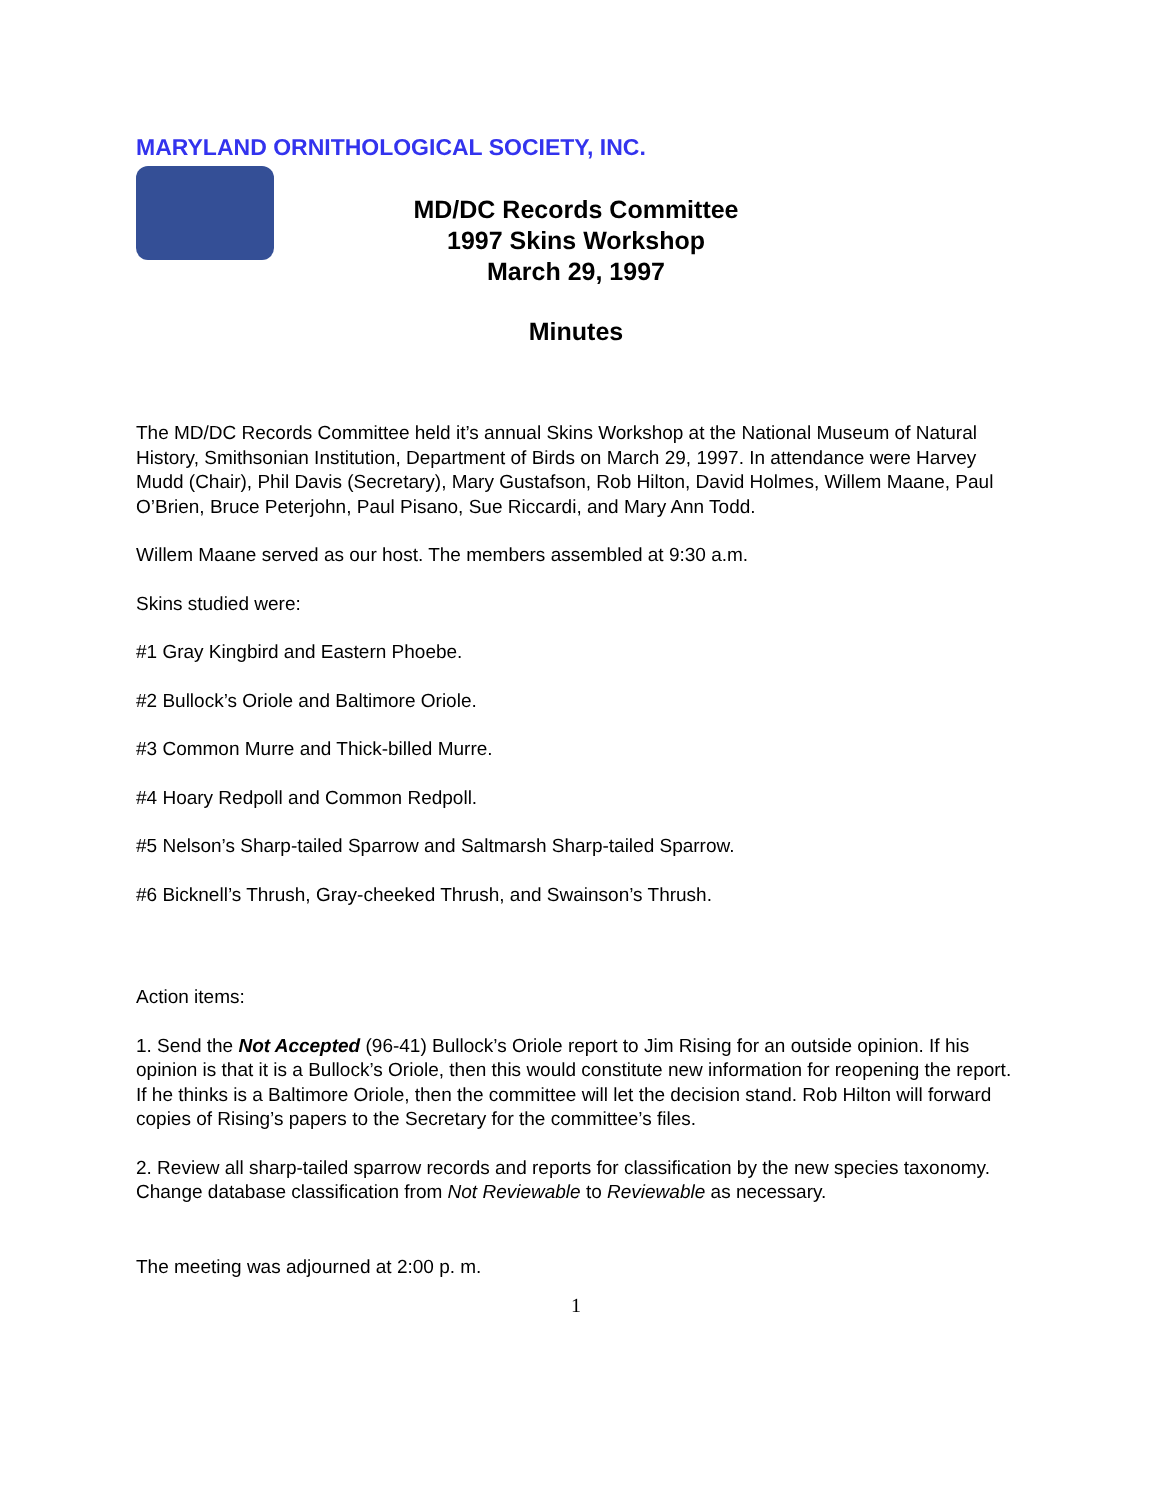MARYLAND ORNITHOLOGICAL SOCIETY, INC.
MD/DC Records Committee
1997 Skins Workshop
March 29, 1997
Minutes
The MD/DC Records Committee held it’s annual Skins Workshop at the National Museum of Natural History, Smithsonian Institution, Department of Birds on March 29, 1997. In attendance were Harvey Mudd (Chair), Phil Davis (Secretary), Mary Gustafson, Rob Hilton, David Holmes, Willem Maane, Paul O’Brien, Bruce Peterjohn, Paul Pisano, Sue Riccardi, and Mary Ann Todd.
Willem Maane served as our host. The members assembled at 9:30 a.m.
Skins studied were:
#1 Gray Kingbird and Eastern Phoebe.
#2 Bullock’s Oriole and Baltimore Oriole.
#3 Common Murre and Thick-billed Murre.
#4 Hoary Redpoll and Common Redpoll.
#5 Nelson’s Sharp-tailed Sparrow and Saltmarsh Sharp-tailed Sparrow.
#6 Bicknell’s Thrush, Gray-cheeked Thrush, and Swainson’s Thrush.
Action items:
1. Send the Not Accepted (96-41) Bullock’s Oriole report to Jim Rising for an outside opinion. If his opinion is that it is a Bullock’s Oriole, then this would constitute new information for reopening the report. If he thinks is a Baltimore Oriole, then the committee will let the decision stand. Rob Hilton will forward copies of Rising’s papers to the Secretary for the committee’s files.
2. Review all sharp-tailed sparrow records and reports for classification by the new species taxonomy. Change database classification from Not Reviewable to Reviewable as necessary.
The meeting was adjourned at 2:00 p. m.
1